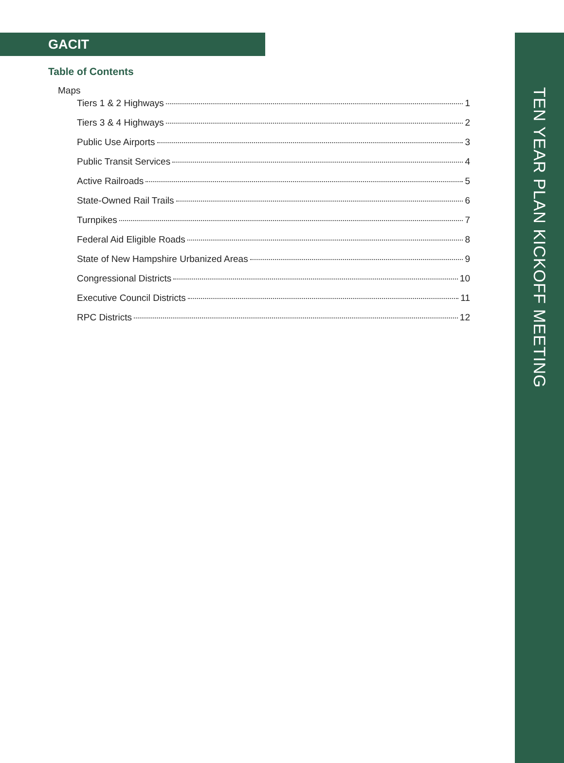GACIT
Table of Contents
Maps
Tiers 1 & 2 Highways 1
Tiers 3 & 4 Highways 2
Public Use Airports 3
Public Transit Services 4
Active Railroads 5
State-Owned Rail Trails 6
Turnpikes 7
Federal Aid Eligible Roads 8
State of New Hampshire Urbanized Areas 9
Congressional Districts 10
Executive Council Districts 11
RPC Districts 12
TEN YEAR PLAN KICKOFF MEETING